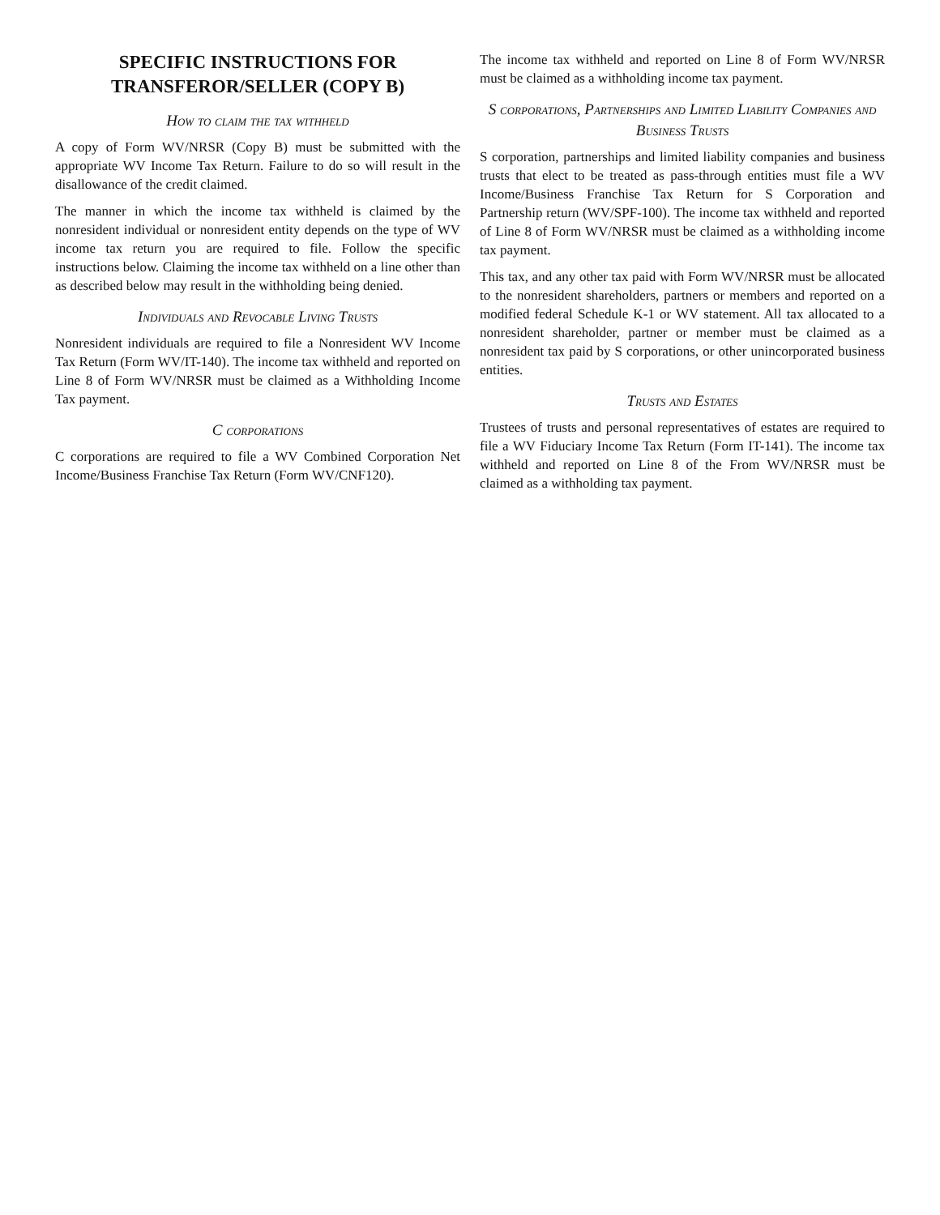SPECIFIC INSTRUCTIONS FOR TRANSFEROR/SELLER (COPY B)
How to claim the tax withheld
A copy of Form WV/NRSR (Copy B) must be submitted with the appropriate WV Income Tax Return. Failure to do so will result in the disallowance of the credit claimed.
The manner in which the income tax withheld is claimed by the nonresident individual or nonresident entity depends on the type of WV income tax return you are required to file. Follow the specific instructions below. Claiming the income tax withheld on a line other than as described below may result in the withholding being denied.
Individuals and Revocable Living Trusts
Nonresident individuals are required to file a Nonresident WV Income Tax Return (Form WV/IT-140). The income tax withheld and reported on Line 8 of Form WV/NRSR must be claimed as a Withholding Income Tax payment.
C corporations
C corporations are required to file a WV Combined Corporation Net Income/Business Franchise Tax Return (Form WV/CNF120).
The income tax withheld and reported on Line 8 of Form WV/NRSR must be claimed as a withholding income tax payment.
S corporations, Partnerships and Limited Liability Companies and Business Trusts
S corporation, partnerships and limited liability companies and business trusts that elect to be treated as pass-through entities must file a WV Income/Business Franchise Tax Return for S Corporation and Partnership return (WV/SPF-100). The income tax withheld and reported of Line 8 of Form WV/NRSR must be claimed as a withholding income tax payment.
This tax, and any other tax paid with Form WV/NRSR must be allocated to the nonresident shareholders, partners or members and reported on a modified federal Schedule K-1 or WV statement. All tax allocated to a nonresident shareholder, partner or member must be claimed as a nonresident tax paid by S corporations, or other unincorporated business entities.
Trusts and Estates
Trustees of trusts and personal representatives of estates are required to file a WV Fiduciary Income Tax Return (Form IT-141). The income tax withheld and reported on Line 8 of the From WV/NRSR must be claimed as a withholding tax payment.